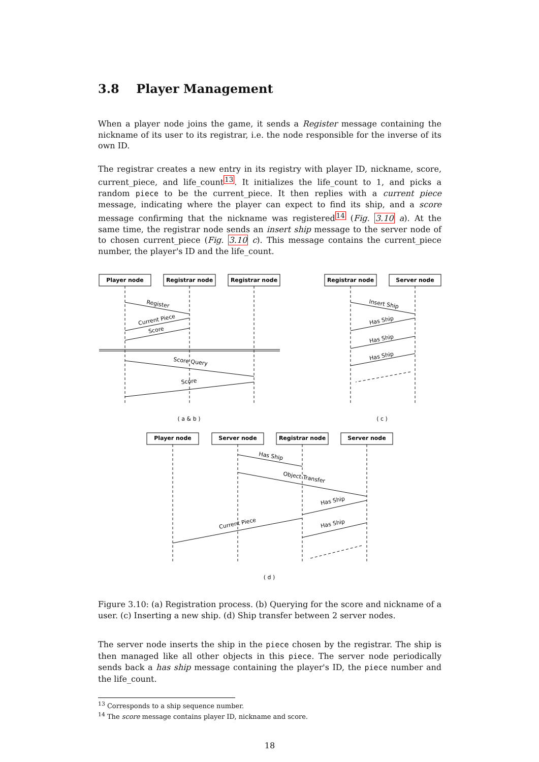3.8 Player Management
When a player node joins the game, it sends a Register message containing the nickname of its user to its registrar, i.e. the node responsible for the inverse of its own ID.
The registrar creates a new entry in its registry with player ID, nickname, score, current_piece, and life_count<sup>13</sup>. It initializes the life_count to 1, and picks a random piece to be the current_piece. It then replies with a current piece message, indicating where the player can expect to find its ship, and a score message confirming that the nickname was registered<sup>14</sup> (Fig. 3.10 a). At the same time, the registrar node sends an insert ship message to the server node of to chosen current_piece (Fig. 3.10 c). This message contains the current_piece number, the player's ID and the life_count.
Player node
Registrar node
Registrar node
Registrar node
Server node
Player node
Server node
Registrar node
Server node
Register
Current Piece
Score
Score Query
Score
Insert Ship
Has Ship
Has Ship
Has Ship
Has Ship
Object Transfer
Has Ship
Current Piece
Has Ship
( a & b )
( c )
( d )
Figure 3.10: (a) Registration process. (b) Querying for the score and nickname of a user. (c) Inserting a new ship. (d) Ship transfer between 2 server nodes.
The server node inserts the ship in the piece chosen by the registrar. The ship is then managed like all other objects in this piece. The server node periodically sends back a has ship message containing the player's ID, the piece number and the life_count.
<sup>13</sup> Corresponds to a ship sequence number.
<sup>14</sup> The score message contains player ID, nickname and score.
18